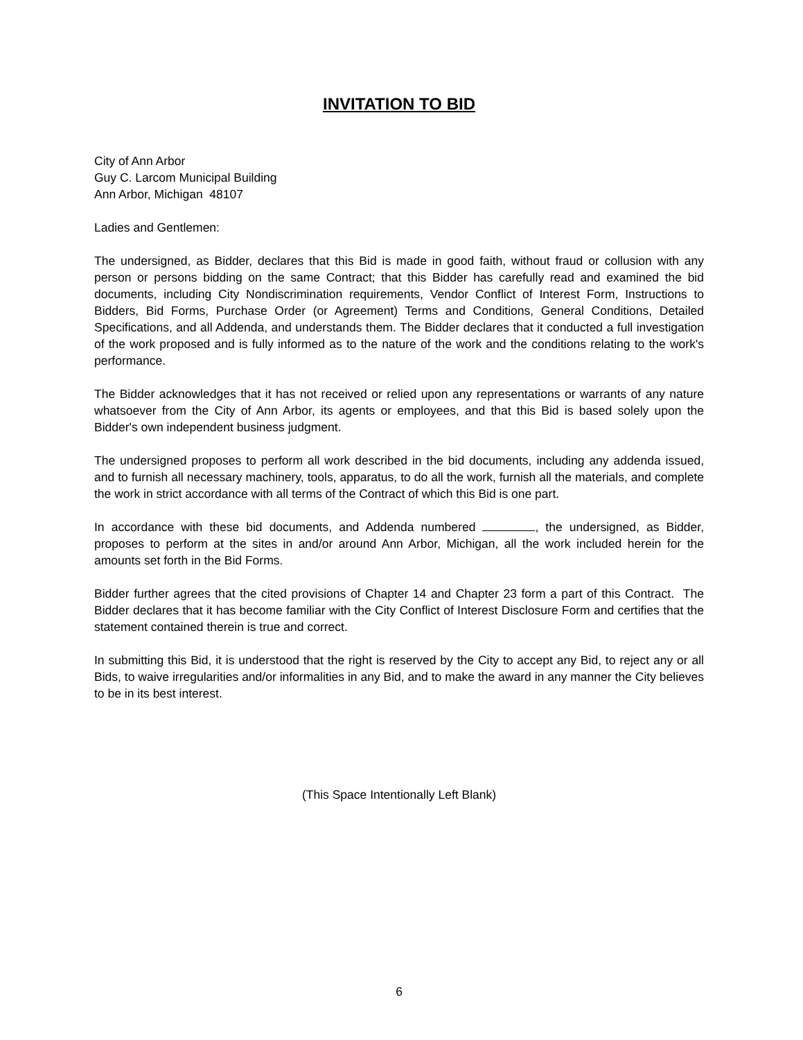INVITATION TO BID
City of Ann Arbor
Guy C. Larcom Municipal Building
Ann Arbor, Michigan 48107
Ladies and Gentlemen:
The undersigned, as Bidder, declares that this Bid is made in good faith, without fraud or collusion with any person or persons bidding on the same Contract; that this Bidder has carefully read and examined the bid documents, including City Nondiscrimination requirements, Vendor Conflict of Interest Form, Instructions to Bidders, Bid Forms, Purchase Order (or Agreement) Terms and Conditions, General Conditions, Detailed Specifications, and all Addenda, and understands them. The Bidder declares that it conducted a full investigation of the work proposed and is fully informed as to the nature of the work and the conditions relating to the work's performance.
The Bidder acknowledges that it has not received or relied upon any representations or warrants of any nature whatsoever from the City of Ann Arbor, its agents or employees, and that this Bid is based solely upon the Bidder's own independent business judgment.
The undersigned proposes to perform all work described in the bid documents, including any addenda issued, and to furnish all necessary machinery, tools, apparatus, to do all the work, furnish all the materials, and complete the work in strict accordance with all terms of the Contract of which this Bid is one part.
In accordance with these bid documents, and Addenda numbered , the undersigned, as Bidder, proposes to perform at the sites in and/or around Ann Arbor, Michigan, all the work included herein for the amounts set forth in the Bid Forms.
Bidder further agrees that the cited provisions of Chapter 14 and Chapter 23 form a part of this Contract. The Bidder declares that it has become familiar with the City Conflict of Interest Disclosure Form and certifies that the statement contained therein is true and correct.
In submitting this Bid, it is understood that the right is reserved by the City to accept any Bid, to reject any or all Bids, to waive irregularities and/or informalities in any Bid, and to make the award in any manner the City believes to be in its best interest.
(This Space Intentionally Left Blank)
6